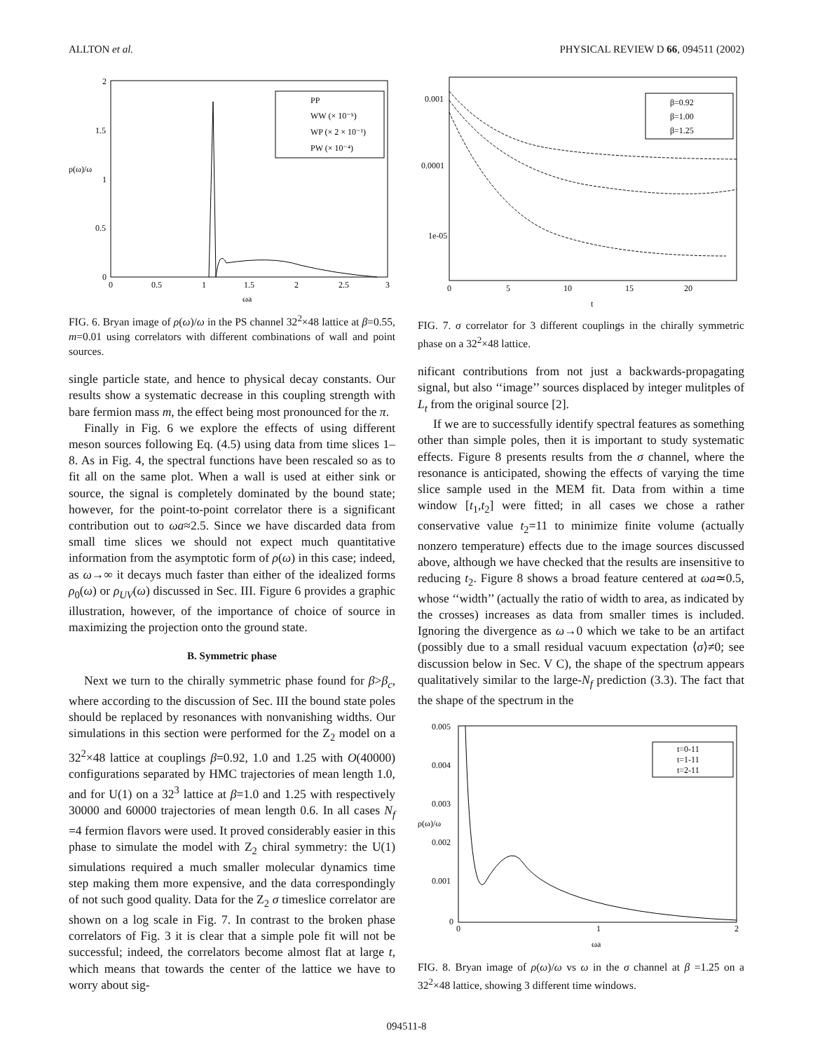ALLTON et al. PHYSICAL REVIEW D 66, 094511 (2002)
2
1.5
1
0.5
0
ρ(ω)/ω
0
0.5
1
1.5
2
2.5
3
ωa
PP
WW (× 10⁻⁵)
WP (× 2 × 10⁻¹)
PW (× 10⁻⁴)
FIG. 6. Bryan image of ρ(ω)/ω in the PS channel 32<sup>2</sup>×48 lattice at β=0.55, m=0.01 using correlators with different combinations of wall and point sources.
single particle state, and hence to physical decay constants. Our results show a systematic decrease in this coupling strength with bare fermion mass m, the effect being most pronounced for the π.
Finally in Fig. 6 we explore the effects of using different meson sources following Eq. (4.5) using data from time slices 1–8. As in Fig. 4, the spectral functions have been rescaled so as to fit all on the same plot. When a wall is used at either sink or source, the signal is completely dominated by the bound state; however, for the point-to-point correlator there is a significant contribution out to ωa≈2.5. Since we have discarded data from small time slices we should not expect much quantitative information from the asymptotic form of ρ(ω) in this case; indeed, as ω→∞ it decays much faster than either of the idealized forms ρ<sub>0</sub>(ω) or ρ<sub>UV</sub>(ω) discussed in Sec. III. Figure 6 provides a graphic illustration, however, of the importance of choice of source in maximizing the projection onto the ground state.
B. Symmetric phase
Next we turn to the chirally symmetric phase found for β>β<sub>c</sub>, where according to the discussion of Sec. III the bound state poles should be replaced by resonances with nonvanishing widths. Our simulations in this section were performed for the Z<sub>2</sub> model on a 32<sup>2</sup>×48 lattice at couplings β=0.92, 1.0 and 1.25 with O(40000) configurations separated by HMC trajectories of mean length 1.0, and for U(1) on a 32<sup>3</sup> lattice at β=1.0 and 1.25 with respectively 30000 and 60000 trajectories of mean length 0.6. In all cases N<sub>f</sub> =4 fermion flavors were used. It proved considerably easier in this phase to simulate the model with Z<sub>2</sub> chiral symmetry: the U(1) simulations required a much smaller molecular dynamics time step making them more expensive, and the data correspondingly of not such good quality. Data for the Z<sub>2</sub> σ timeslice correlator are shown on a log scale in Fig. 7. In contrast to the broken phase correlators of Fig. 3 it is clear that a simple pole fit will not be successful; indeed, the correlators become almost flat at large t, which means that towards the center of the lattice we have to worry about sig-
0.001
0.0001
1e-05
0
5
10
15
20
t
β=0.92
β=1.00
β=1.25
FIG. 7. σ correlator for 3 different couplings in the chirally symmetric phase on a 32<sup>2</sup>×48 lattice.
nificant contributions from not just a backwards-propagating signal, but also ‘‘image’’ sources displaced by integer mulitples of L<sub>t</sub> from the original source [2].
If we are to successfully identify spectral features as something other than simple poles, then it is important to study systematic effects. Figure 8 presents results from the σ channel, where the resonance is anticipated, showing the effects of varying the time slice sample used in the MEM fit. Data from within a time window [t<sub>1</sub>,t<sub>2</sub>] were fitted; in all cases we chose a rather conservative value t<sub>2</sub>=11 to minimize finite volume (actually nonzero temperature) effects due to the image sources discussed above, although we have checked that the results are insensitive to reducing t<sub>2</sub>. Figure 8 shows a broad feature centered at ωa≃0.5, whose ‘‘width’’ (actually the ratio of width to area, as indicated by the crosses) increases as data from smaller times is included. Ignoring the divergence as ω→0 which we take to be an artifact (possibly due to a small residual vacuum expectation ⟨σ⟩≠0; see discussion below in Sec. V C), the shape of the spectrum appears qualitatively similar to the large-N<sub>f</sub> prediction (3.3). The fact that the shape of the spectrum in the
0.005
0.004
0.003
0.002
0.001
0
ρ(ω)/ω
0
1
2
ωa
t=0-11
t=1-11
t=2-11
FIG. 8. Bryan image of ρ(ω)/ω vs ω in the σ channel at β =1.25 on a 32<sup>2</sup>×48 lattice, showing 3 different time windows.
094511-8